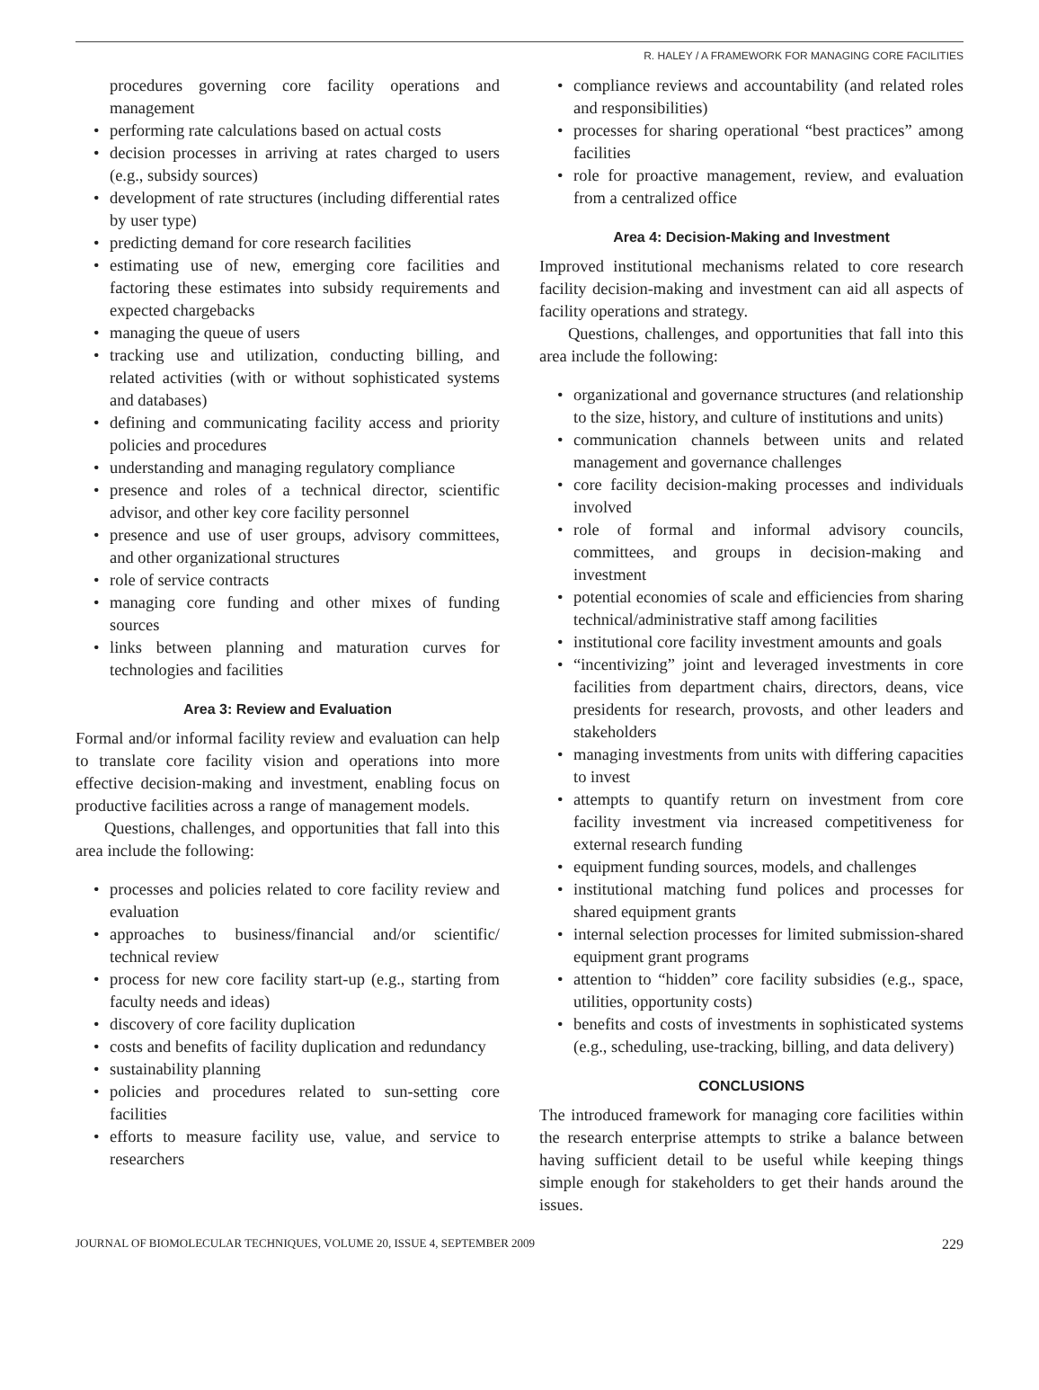R. HALEY / A FRAMEWORK FOR MANAGING CORE FACILITIES
procedures governing core facility operations and management
• performing rate calculations based on actual costs
• decision processes in arriving at rates charged to users (e.g., subsidy sources)
• development of rate structures (including differential rates by user type)
• predicting demand for core research facilities
• estimating use of new, emerging core facilities and factoring these estimates into subsidy requirements and expected chargebacks
• managing the queue of users
• tracking use and utilization, conducting billing, and related activities (with or without sophisticated systems and databases)
• defining and communicating facility access and priority policies and procedures
• understanding and managing regulatory compliance
• presence and roles of a technical director, scientific advisor, and other key core facility personnel
• presence and use of user groups, advisory committees, and other organizational structures
• role of service contracts
• managing core funding and other mixes of funding sources
• links between planning and maturation curves for technologies and facilities
Area 3: Review and Evaluation
Formal and/or informal facility review and evaluation can help to translate core facility vision and operations into more effective decision-making and investment, enabling focus on productive facilities across a range of management models.
Questions, challenges, and opportunities that fall into this area include the following:
• processes and policies related to core facility review and evaluation
• approaches to business/financial and/or scientific/ technical review
• process for new core facility start-up (e.g., starting from faculty needs and ideas)
• discovery of core facility duplication
• costs and benefits of facility duplication and redundancy
• sustainability planning
• policies and procedures related to sun-setting core facilities
• efforts to measure facility use, value, and service to researchers
• compliance reviews and accountability (and related roles and responsibilities)
• processes for sharing operational “best practices” among facilities
• role for proactive management, review, and evaluation from a centralized office
Area 4: Decision-Making and Investment
Improved institutional mechanisms related to core research facility decision-making and investment can aid all aspects of facility operations and strategy.
Questions, challenges, and opportunities that fall into this area include the following:
• organizational and governance structures (and relationship to the size, history, and culture of institutions and units)
• communication channels between units and related management and governance challenges
• core facility decision-making processes and individuals involved
• role of formal and informal advisory councils, committees, and groups in decision-making and investment
• potential economies of scale and efficiencies from sharing technical/administrative staff among facilities
• institutional core facility investment amounts and goals
• “incentivizing” joint and leveraged investments in core facilities from department chairs, directors, deans, vice presidents for research, provosts, and other leaders and stakeholders
• managing investments from units with differing capacities to invest
• attempts to quantify return on investment from core facility investment via increased competitiveness for external research funding
• equipment funding sources, models, and challenges
• institutional matching fund polices and processes for shared equipment grants
• internal selection processes for limited submission-shared equipment grant programs
• attention to “hidden” core facility subsidies (e.g., space, utilities, opportunity costs)
• benefits and costs of investments in sophisticated systems (e.g., scheduling, use-tracking, billing, and data delivery)
CONCLUSIONS
The introduced framework for managing core facilities within the research enterprise attempts to strike a balance between having sufficient detail to be useful while keeping things simple enough for stakeholders to get their hands around the issues.
JOURNAL OF BIOMOLECULAR TECHNIQUES, VOLUME 20, ISSUE 4, SEPTEMBER 2009 229